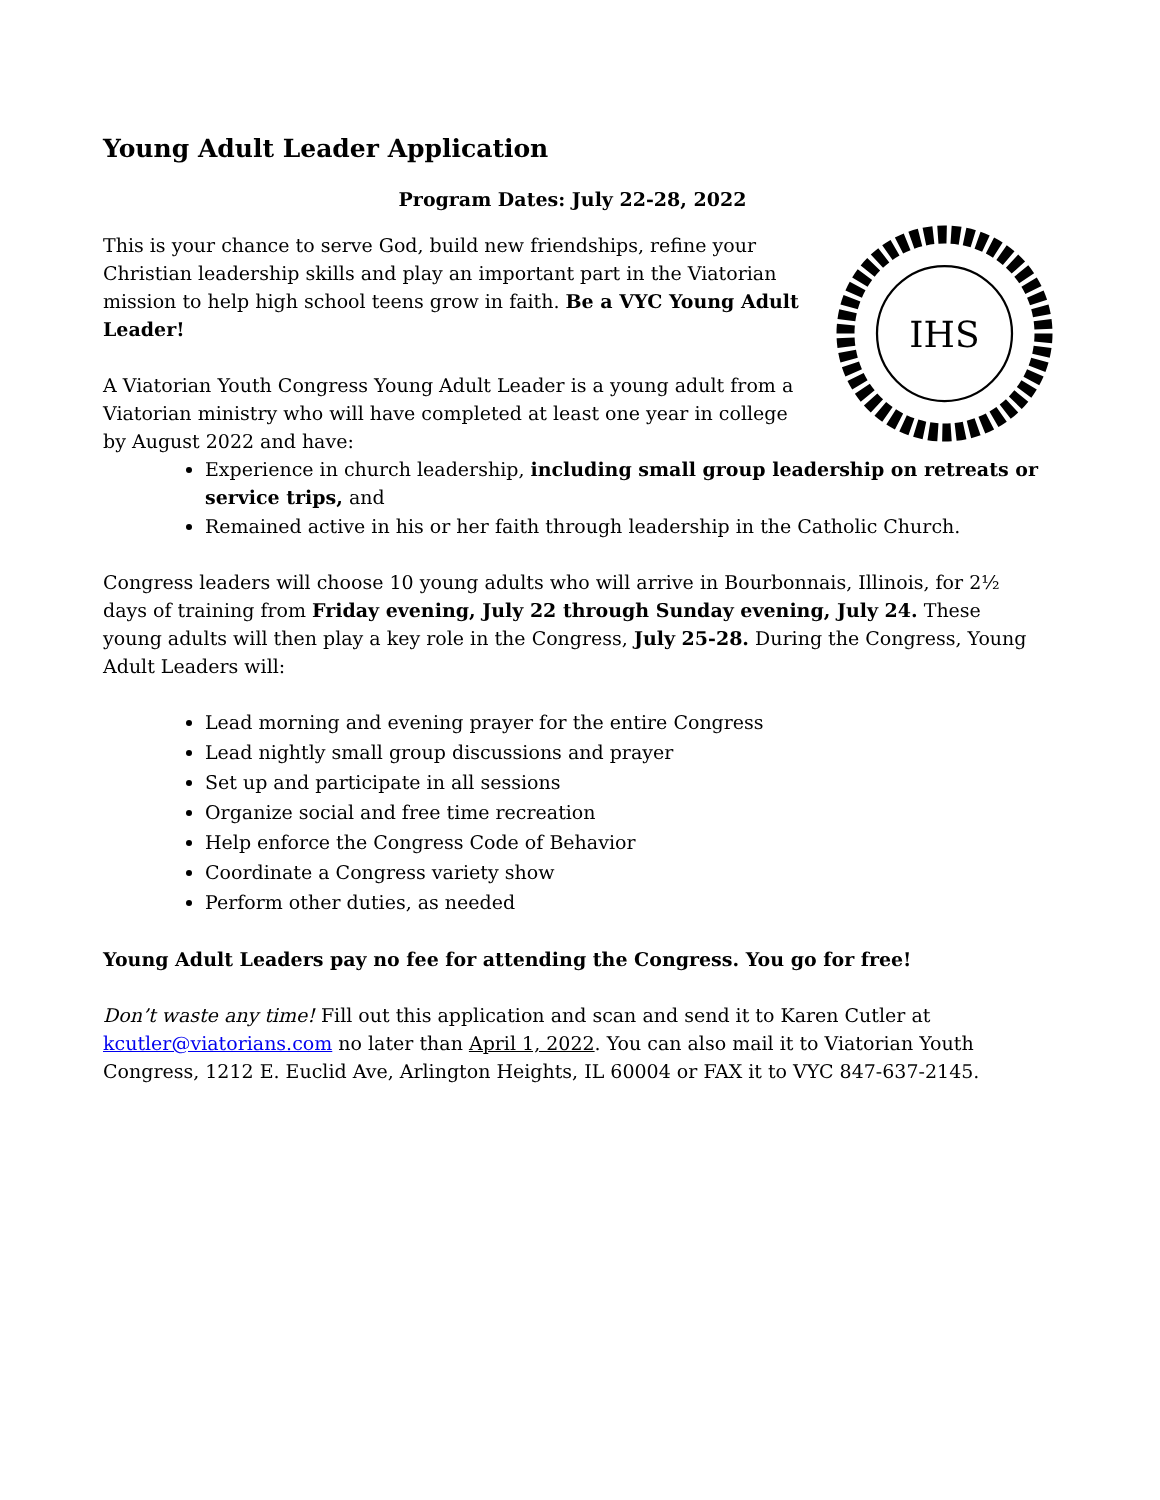Young Adult Leader Application
Program Dates: July 22-28, 2022
IHS
This is your chance to serve God, build new friendships, refine your Christian leadership skills and play an important part in the Viatorian mission to help high school teens grow in faith. Be a VYC Young Adult Leader!
A Viatorian Youth Congress Young Adult Leader is a young adult from a Viatorian ministry who will have completed at least one year in college by August 2022 and have:
Experience in church leadership, including small group leadership on retreats or service trips, and
Remained active in his or her faith through leadership in the Catholic Church.
Congress leaders will choose 10 young adults who will arrive in Bourbonnais, Illinois, for 2½ days of training from Friday evening, July 22 through Sunday evening, July 24. These young adults will then play a key role in the Congress, July 25-28. During the Congress, Young Adult Leaders will:
Lead morning and evening prayer for the entire Congress
Lead nightly small group discussions and prayer
Set up and participate in all sessions
Organize social and free time recreation
Help enforce the Congress Code of Behavior
Coordinate a Congress variety show
Perform other duties, as needed
Young Adult Leaders pay no fee for attending the Congress. You go for free!
Don’t waste any time! Fill out this application and scan and send it to Karen Cutler at kcutler@viatorians.com no later than April 1, 2022. You can also mail it to Viatorian Youth Congress, 1212 E. Euclid Ave, Arlington Heights, IL 60004 or FAX it to VYC 847-637-2145.